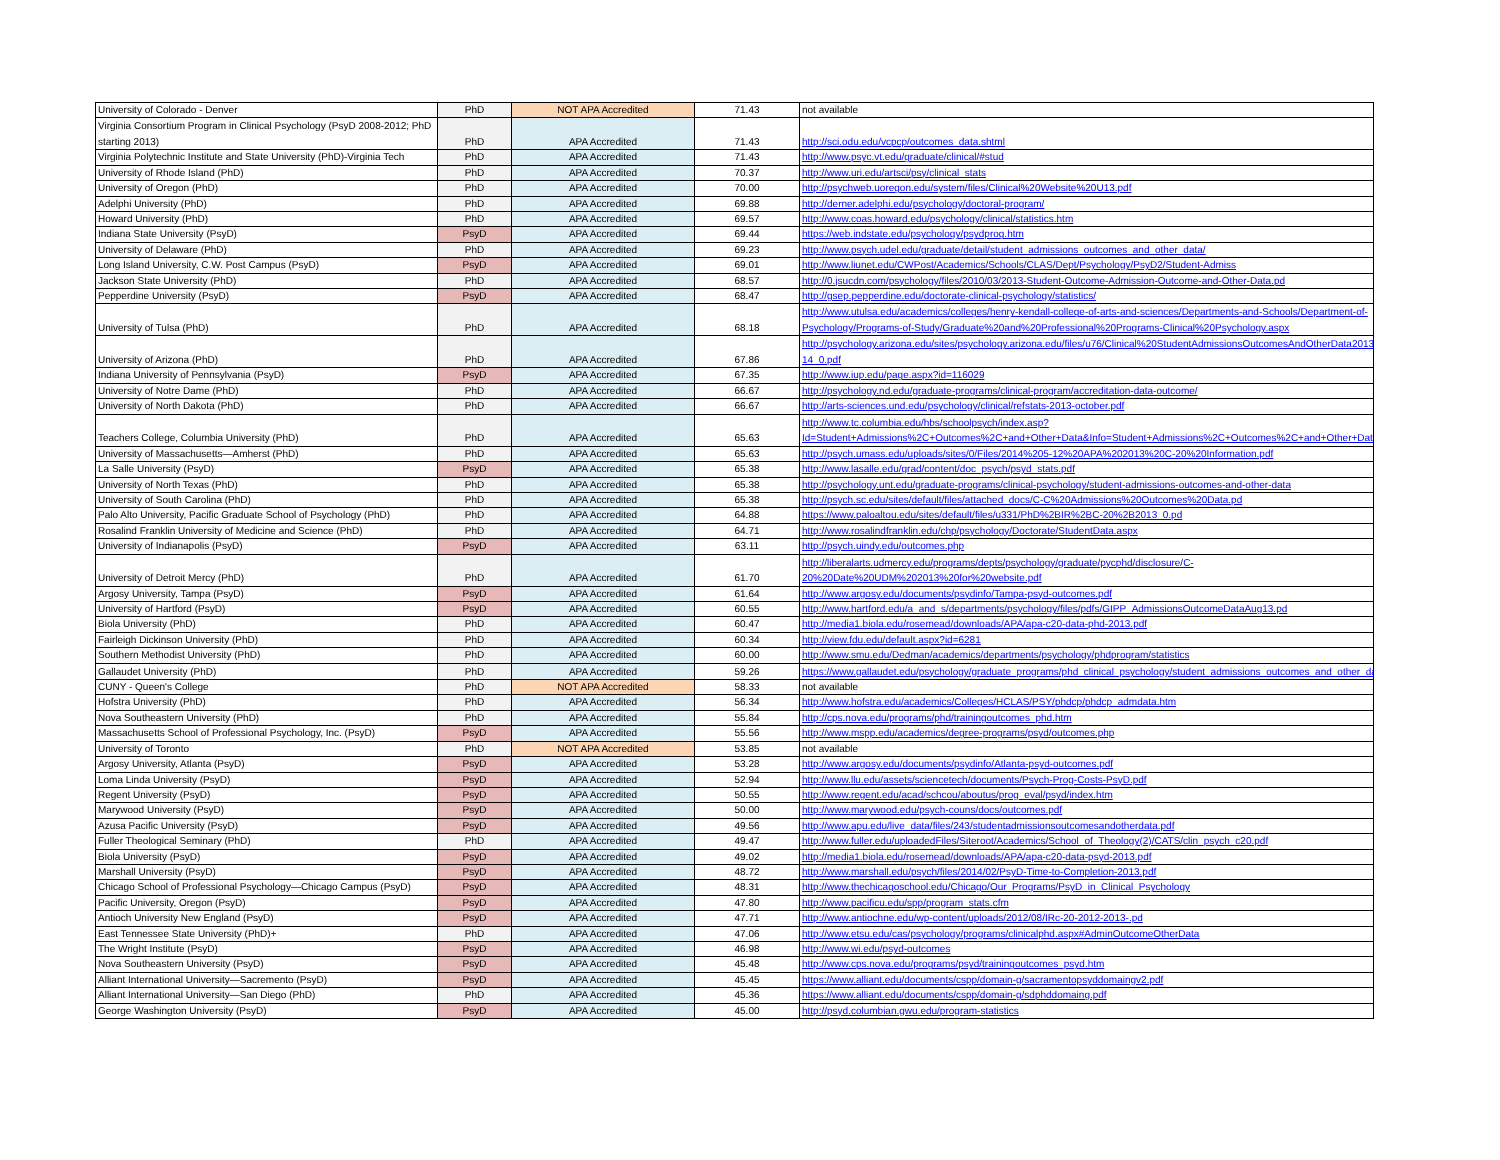| University of Colorado - Denver | PhD | NOT APA Accredited | 71.43 | not available |
| Virginia Consortium Program in Clinical Psychology (PsyD 2008-2012; PhD starting 2013) | PhD | APA Accredited | 71.43 | http://sci.odu.edu/vcpcp/outcomes_data.shtml |
| Virginia Polytechnic Institute and State University (PhD)-Virginia Tech | PhD | APA Accredited | 71.43 | http://www.psyc.vt.edu/graduate/clinical/#stud |
| University of Rhode Island (PhD) | PhD | APA Accredited | 70.37 | http://www.uri.edu/artsci/psy/clinical_stats |
| University of Oregon (PhD) | PhD | APA Accredited | 70.00 | http://psychweb.uoregon.edu/system/files/Clinical%20Website%20U13.pdf |
| Adelphi University (PhD) | PhD | APA Accredited | 69.88 | http://derner.adelphi.edu/psychology/doctoral-program/ |
| Howard University (PhD) | PhD | APA Accredited | 69.57 | http://www.coas.howard.edu/psychology/clinical/statistics.htm |
| Indiana State University (PsyD) | PsyD | APA Accredited | 69.44 | https://web.indstate.edu/psychology/psydprog.htm |
| University of Delaware (PhD) | PhD | APA Accredited | 69.23 | http://www.psych.udel.edu/graduate/detail/student_admissions_outcomes_and_other_data/ |
| Long Island University, C.W. Post Campus (PsyD) | PsyD | APA Accredited | 69.01 | http://www.liunet.edu/CWPost/Academics/Schools/CLAS/Dept/Psychology/PsyD2/Student-Admiss |
| Jackson State University (PhD) | PhD | APA Accredited | 68.57 | http://0.jsucdn.com/psychology/files/2010/03/2013-Student-Outcome-Admission-Outcome-and-Other-Data.pd |
| Pepperdine University (PsyD) | PsyD | APA Accredited | 68.47 | http://gsep.pepperdine.edu/doctorate-clinical-psychology/statistics/ |
| University of Tulsa (PhD) | PhD | APA Accredited | 68.18 | http://www.utulsa.edu/academics/colleges/henry-kendall-college-of-arts-and-sciences/Departments-and-Schools/Department-of-Psychology/Programs-of-Study/Graduate%20and%20Professional%20Programs-Clinical%20Psychology.aspx |
| University of Arizona (PhD) | PhD | APA Accredited | 67.86 | http://psychology.arizona.edu/sites/psychology.arizona.edu/files/u76/Clinical%20StudentAdmissionsOutcomesAndOtherData2013-14_0.pdf |
| Indiana University of Pennsylvania (PsyD) | PsyD | APA Accredited | 67.35 | http://www.iup.edu/page.aspx?id=116029 |
| University of Notre Dame (PhD) | PhD | APA Accredited | 66.67 | http://psychology.nd.edu/graduate-programs/clinical-program/accreditation-data-outcome/ |
| University of North Dakota (PhD) | PhD | APA Accredited | 66.67 | http://arts-sciences.und.edu/psychology/clinical/refstats-2013-october.pdf |
| Teachers College, Columbia University (PhD) | PhD | APA Accredited | 65.63 | http://www.tc.columbia.edu/hbs/schoolpsych/index.asp?Id=Student+Admissions%2C+Outcomes%2C+and+Other+Data&Info=Student+Admissions%2C+Outcomes%2C+and+Other+Data |
| University of Massachusetts—Amherst (PhD) | PhD | APA Accredited | 65.63 | http://psych.umass.edu/uploads/sites/0/Files/2014%205-12%20APA%202013%20C-20%20Information.pdf |
| La Salle University (PsyD) | PsyD | APA Accredited | 65.38 | http://www.lasalle.edu/grad/content/doc_psych/psyd_stats.pdf |
| University of North Texas (PhD) | PhD | APA Accredited | 65.38 | http://psychology.unt.edu/graduate-programs/clinical-psychology/student-admissions-outcomes-and-other-data |
| University of South Carolina (PhD) | PhD | APA Accredited | 65.38 | http://psych.sc.edu/sites/default/files/attached_docs/C-C%20Admissions%20Outcomes%20Data.pd |
| Palo Alto University, Pacific Graduate School of Psychology (PhD) | PhD | APA Accredited | 64.88 | https://www.paloaltou.edu/sites/default/files/u331/PhD%2BIR%2BC-20%2B2013_0.pd |
| Rosalind Franklin University of Medicine and Science (PhD) | PhD | APA Accredited | 64.71 | http://www.rosalindfranklin.edu/chp/psychology/Doctorate/StudentData.aspx |
| University of Indianapolis (PsyD) | PsyD | APA Accredited | 63.11 | http://psych.uindy.edu/outcomes.php |
| University of Detroit Mercy (PhD) | PhD | APA Accredited | 61.70 | http://liberalarts.udmercy.edu/programs/depts/psychology/graduate/pycphd/disclosure/C-20%20Date%20UDM%202013%20for%20website.pdf |
| Argosy University, Tampa (PsyD) | PsyD | APA Accredited | 61.64 | http://www.argosy.edu/documents/psydinfo/Tampa-psyd-outcomes.pdf |
| University of Hartford (PsyD) | PsyD | APA Accredited | 60.55 | http://www.hartford.edu/a_and_s/departments/psychology/files/pdfs/GIPP_AdmissionsOutcomeDataAug13.pd |
| Biola University (PhD) | PhD | APA Accredited | 60.47 | http://media1.biola.edu/rosemead/downloads/APA/apa-c20-data-phd-2013.pdf |
| Fairleigh Dickinson University (PhD) | PhD | APA Accredited | 60.34 | http://view.fdu.edu/default.aspx?id=6281 |
| Southern Methodist University (PhD) | PhD | APA Accredited | 60.00 | http://www.smu.edu/Dedman/academics/departments/psychology/phdprogram/statistics |
| Gallaudet University (PhD) | PhD | APA Accredited | 59.26 | https://www.gallaudet.edu/psychology/graduate_programs/phd_clinical_psychology/student_admissions_outcomes_and_other_data.html |
| CUNY - Queen's College | PhD | NOT APA Accredited | 58.33 | not available |
| Hofstra University (PhD) | PhD | APA Accredited | 56.34 | http://www.hofstra.edu/academics/Colleges/HCLAS/PSY/phdcp/phdcp_admdata.htm |
| Nova Southeastern University (PhD) | PhD | APA Accredited | 55.84 | http://cps.nova.edu/programs/phd/trainingoutcomes_phd.htm |
| Massachusetts School of Professional Psychology, Inc. (PsyD) | PsyD | APA Accredited | 55.56 | http://www.mspp.edu/academics/degree-programs/psyd/outcomes.php |
| University of Toronto | PhD | NOT APA Accredited | 53.85 | not available |
| Argosy University, Atlanta (PsyD) | PsyD | APA Accredited | 53.28 | http://www.argosy.edu/documents/psydinfo/Atlanta-psyd-outcomes.pdf |
| Loma Linda University (PsyD) | PsyD | APA Accredited | 52.94 | http://www.llu.edu/assets/sciencetech/documents/Psych-Prog-Costs-PsyD.pdf |
| Regent University (PsyD) | PsyD | APA Accredited | 50.55 | http://www.regent.edu/acad/schcou/aboutus/prog_eval/psyd/index.htm |
| Marywood University (PsyD) | PsyD | APA Accredited | 50.00 | http://www.marywood.edu/psych-couns/docs/outcomes.pdf |
| Azusa Pacific University (PsyD) | PsyD | APA Accredited | 49.56 | http://www.apu.edu/live_data/files/243/studentadmissionsoutcomesandotherdata.pdf |
| Fuller Theological Seminary (PhD) | PhD | APA Accredited | 49.47 | http://www.fuller.edu/uploadedFiles/Siteroot/Academics/School_of_Theology(2)/CATS/clin_psych_c20.pdf |
| Biola University (PsyD) | PsyD | APA Accredited | 49.02 | http://media1.biola.edu/rosemead/downloads/APA/apa-c20-data-psyd-2013.pdf |
| Marshall University (PsyD) | PsyD | APA Accredited | 48.72 | http://www.marshall.edu/psych/files/2014/02/PsyD-Time-to-Completion-2013.pdf |
| Chicago School of Professional Psychology—Chicago Campus (PsyD) | PsyD | APA Accredited | 48.31 | http://www.thechicagoschool.edu/Chicago/Our_Programs/PsyD_in_Clinical_Psychology |
| Pacific University, Oregon (PsyD) | PsyD | APA Accredited | 47.80 | http://www.pacificu.edu/spp/program_stats.cfm |
| Antioch University New England (PsyD) | PsyD | APA Accredited | 47.71 | http://www.antiochne.edu/wp-content/uploads/2012/08/IRc-20-2012-2013-.pd |
| East Tennessee State University (PhD)+ | PhD | APA Accredited | 47.06 | http://www.etsu.edu/cas/psychology/programs/clinicalphd.aspx#AdminOutcomeOtherData |
| The Wright Institute (PsyD) | PsyD | APA Accredited | 46.98 | http://www.wi.edu/psyd-outcomes |
| Nova Southeastern University (PsyD) | PsyD | APA Accredited | 45.48 | http://www.cps.nova.edu/programs/psyd/trainingoutcomes_psyd.htm |
| Alliant International University—Sacremento (PsyD) | PsyD | APA Accredited | 45.45 | https://www.alliant.edu/documents/cspp/domain-g/sacramentopsyddomaingv2.pdf |
| Alliant International University—San Diego (PhD) | PhD | APA Accredited | 45.36 | https://www.alliant.edu/documents/cspp/domain-g/sdphddomaing.pdf |
| George Washington University (PsyD) | PsyD | APA Accredited | 45.00 | http://psyd.columbian.gwu.edu/program-statistics |